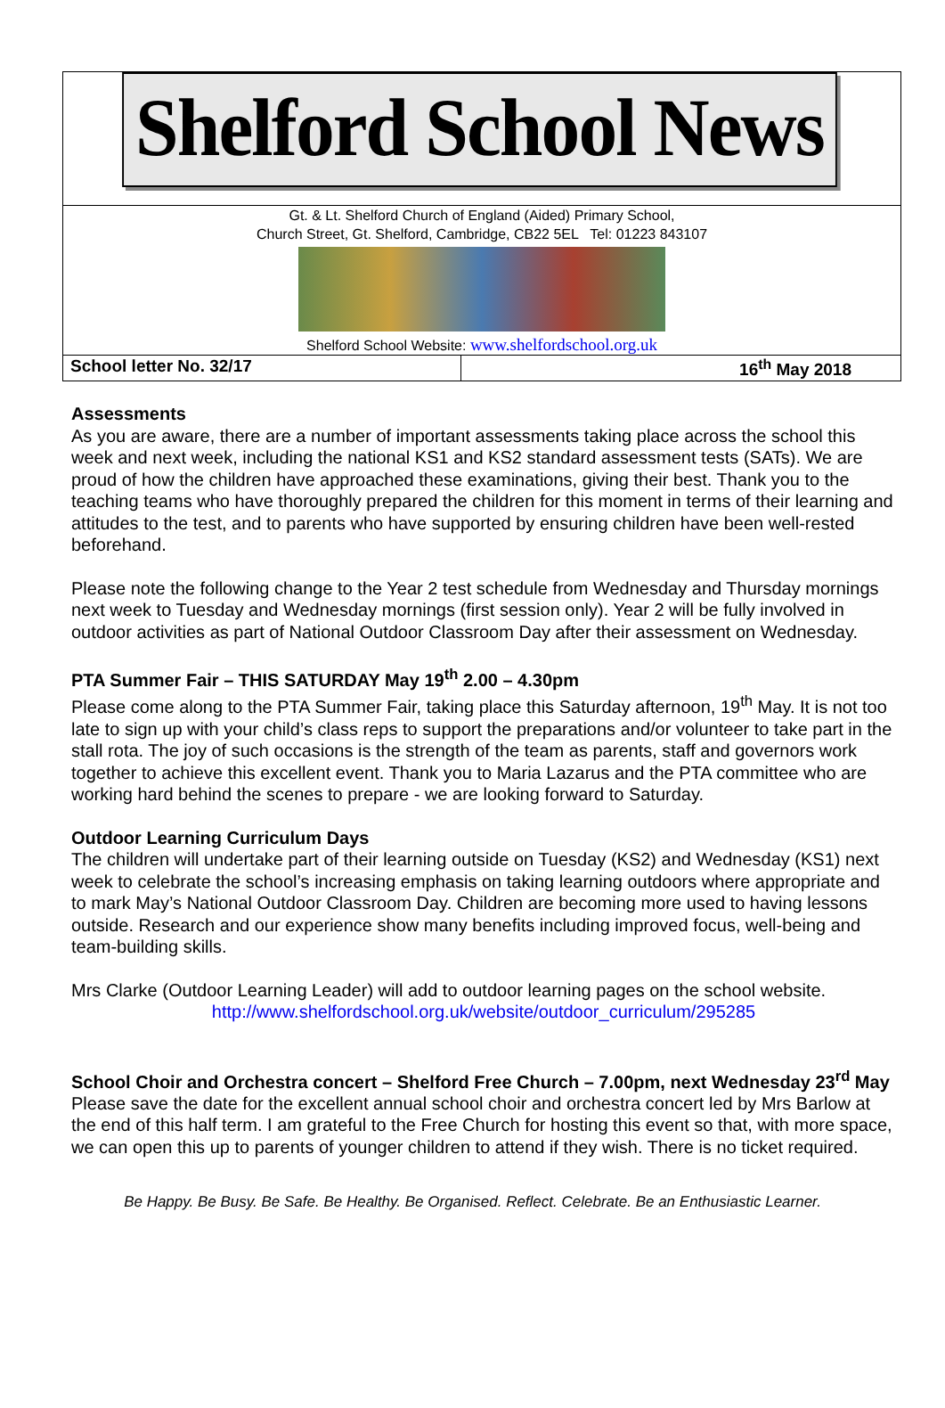Shelford School News
Gt. & Lt. Shelford Church of England (Aided) Primary School,
Church Street, Gt. Shelford, Cambridge, CB22 5EL Tel: 01223 843107
Shelford School Website: www.shelfordschool.org.uk
School letter No. 32/17 16<sup>th</sup> May 2018
Assessments
As you are aware, there are a number of important assessments taking place across the school this week and next week, including the national KS1 and KS2 standard assessment tests (SATs). We are proud of how the children have approached these examinations, giving their best. Thank you to the teaching teams who have thoroughly prepared the children for this moment in terms of their learning and attitudes to the test, and to parents who have supported by ensuring children have been well-rested beforehand.
Please note the following change to the Year 2 test schedule from Wednesday and Thursday mornings next week to Tuesday and Wednesday mornings (first session only). Year 2 will be fully involved in outdoor activities as part of National Outdoor Classroom Day after their assessment on Wednesday.
PTA Summer Fair – THIS SATURDAY May 19<sup>th</sup> 2.00 – 4.30pm
Please come along to the PTA Summer Fair, taking place this Saturday afternoon, 19<sup>th</sup> May. It is not too late to sign up with your child’s class reps to support the preparations and/or volunteer to take part in the stall rota. The joy of such occasions is the strength of the team as parents, staff and governors work together to achieve this excellent event. Thank you to Maria Lazarus and the PTA committee who are working hard behind the scenes to prepare - we are looking forward to Saturday.
Outdoor Learning Curriculum Days
The children will undertake part of their learning outside on Tuesday (KS2) and Wednesday (KS1) next week to celebrate the school’s increasing emphasis on taking learning outdoors where appropriate and to mark May’s National Outdoor Classroom Day. Children are becoming more used to having lessons outside. Research and our experience show many benefits including improved focus, well-being and team-building skills.
Mrs Clarke (Outdoor Learning Leader) will add to outdoor learning pages on the school website.
http://www.shelfordschool.org.uk/website/outdoor_curriculum/295285
School Choir and Orchestra concert – Shelford Free Church – 7.00pm, next Wednesday 23<sup>rd</sup> May
Please save the date for the excellent annual school choir and orchestra concert led by Mrs Barlow at the end of this half term. I am grateful to the Free Church for hosting this event so that, with more space, we can open this up to parents of younger children to attend if they wish. There is no ticket required.
Be Happy. Be Busy. Be Safe. Be Healthy. Be Organised. Reflect. Celebrate. Be an Enthusiastic Learner.